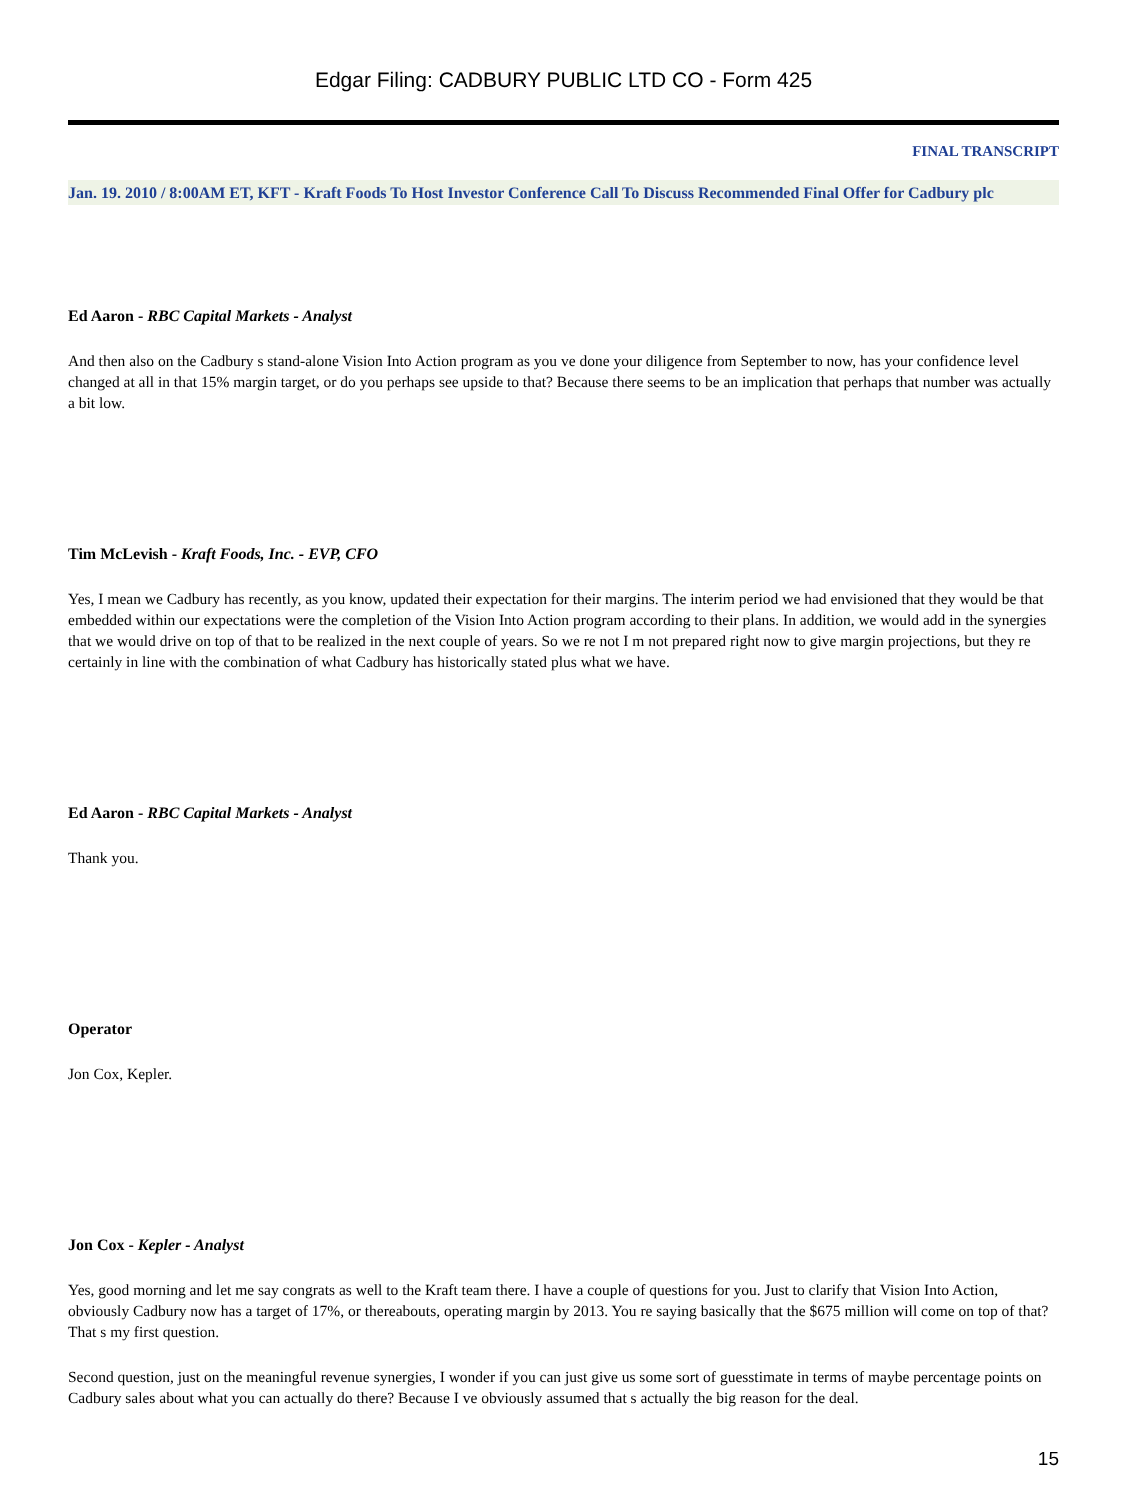Edgar Filing: CADBURY PUBLIC LTD CO - Form 425
FINAL TRANSCRIPT
Jan. 19. 2010 / 8:00AM ET, KFT - Kraft Foods To Host Investor Conference Call To Discuss Recommended Final Offer for Cadbury plc
Ed Aaron - RBC Capital Markets - Analyst
And then also on the Cadbury s stand-alone Vision Into Action program as you ve done your diligence from September to now, has your confidence level changed at all in that 15% margin target, or do you perhaps see upside to that? Because there seems to be an implication that perhaps that number was actually a bit low.
Tim McLevish - Kraft Foods, Inc. - EVP, CFO
Yes, I mean we Cadbury has recently, as you know, updated their expectation for their margins. The interim period we had envisioned that they would be that embedded within our expectations were the completion of the Vision Into Action program according to their plans. In addition, we would add in the synergies that we would drive on top of that to be realized in the next couple of years. So we re not I m not prepared right now to give margin projections, but they re certainly in line with the combination of what Cadbury has historically stated plus what we have.
Ed Aaron - RBC Capital Markets - Analyst
Thank you.
Operator
Jon Cox, Kepler.
Jon Cox - Kepler - Analyst
Yes, good morning and let me say congrats as well to the Kraft team there. I have a couple of questions for you. Just to clarify that Vision Into Action, obviously Cadbury now has a target of 17%, or thereabouts, operating margin by 2013. You re saying basically that the $675 million will come on top of that? That s my first question.
Second question, just on the meaningful revenue synergies, I wonder if you can just give us some sort of guesstimate in terms of maybe percentage points on Cadbury sales about what you can actually do there? Because I ve obviously assumed that s actually the big reason for the deal.
15